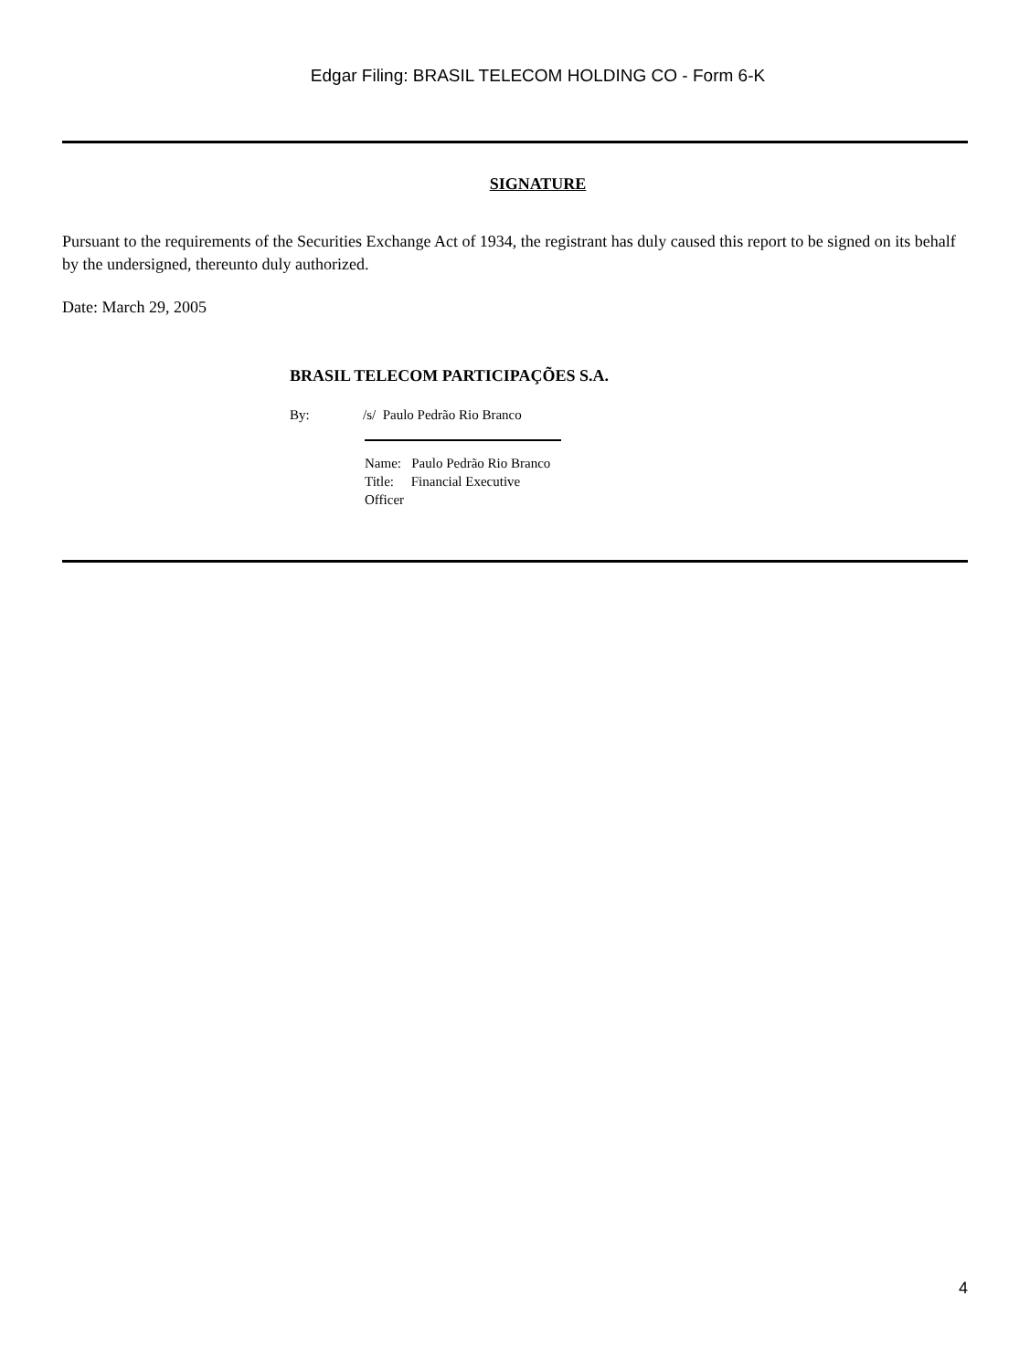Edgar Filing: BRASIL TELECOM HOLDING CO - Form 6-K
SIGNATURE
Pursuant to the requirements of the Securities Exchange Act of 1934, the registrant has duly caused this report to be signed on its behalf by the undersigned, thereunto duly authorized.
Date: March 29, 2005
BRASIL TELECOM PARTICIPAÇÕES S.A.
By: /s/ Paulo Pedrão Rio Branco
Name: Paulo Pedrão Rio Branco
Title: Financial Executive Officer
4